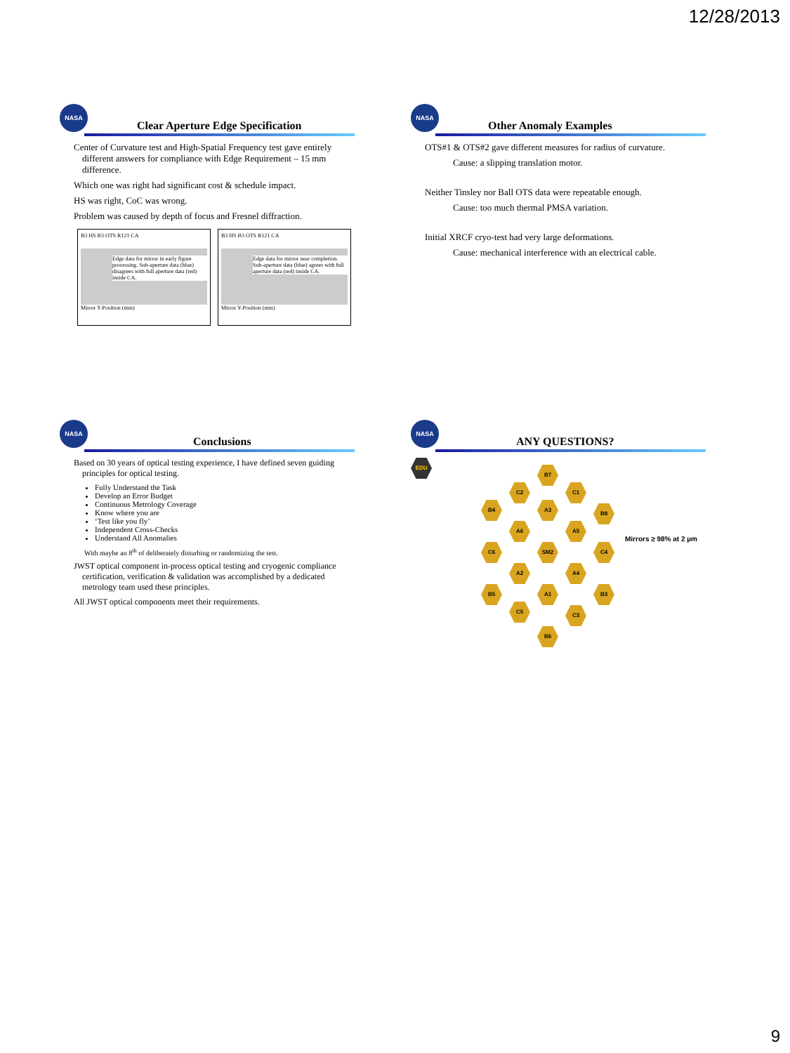12/28/2013
NASA
Clear Aperture Edge Specification
Center of Curvature test and High-Spatial Frequency test gave entirely different answers for compliance with Edge Requirement – 15 mm difference.
Which one was right had significant cost & schedule impact.
HS was right, CoC was wrong.
Problem was caused by depth of focus and Fresnel diffraction.
B3 HS B3 OTS R121 CA
Edge data for mirror in early figure processing. Sub-aperture data (blue) disagrees with full aperture data (red) inside CA.
Mirror Y-Position (mm)
B3 HS B3 OTS R121 CA
Edge data for mirror near completion. Sub-aperture data (blue) agrees with full aperture data (red) inside CA.
Mirror Y-Position (mm)
NASA
Other Anomaly Examples
OTS#1 & OTS#2 gave different measures for radius of curvature.
Cause: a slipping translation motor.
Neither Tinsley nor Ball OTS data were repeatable enough.
Cause: too much thermal PMSA variation.
Initial XRCF cryo-test had very large deformations.
Cause: mechanical interference with an electrical cable.
NASA
Conclusions
Based on 30 years of optical testing experience, I have defined seven guiding principles for optical testing.
Fully Understand the Task
Develop an Error Budget
Continuous Metrology Coverage
Know where you are
‘Test like you fly’
Independent Cross-Checks
Understand All Anomalies
With maybe an 8<sup>th</sup> of deliberately disturbing or randomizing the test.
JWST optical component in-process optical testing and cryogenic compliance certification, verification & validation was accomplished by a dedicated metrology team used these principles.
All JWST optical components meet their requirements.
NASA
ANY QUESTIONS?
EDU
B7
C2 C1
B4 A3
B8
A6 A5
C6 SM2 C4
A2 A4
B5 A1 B3
C5
C3
B6
Mirrors ≥ 98% at 2 µm
9